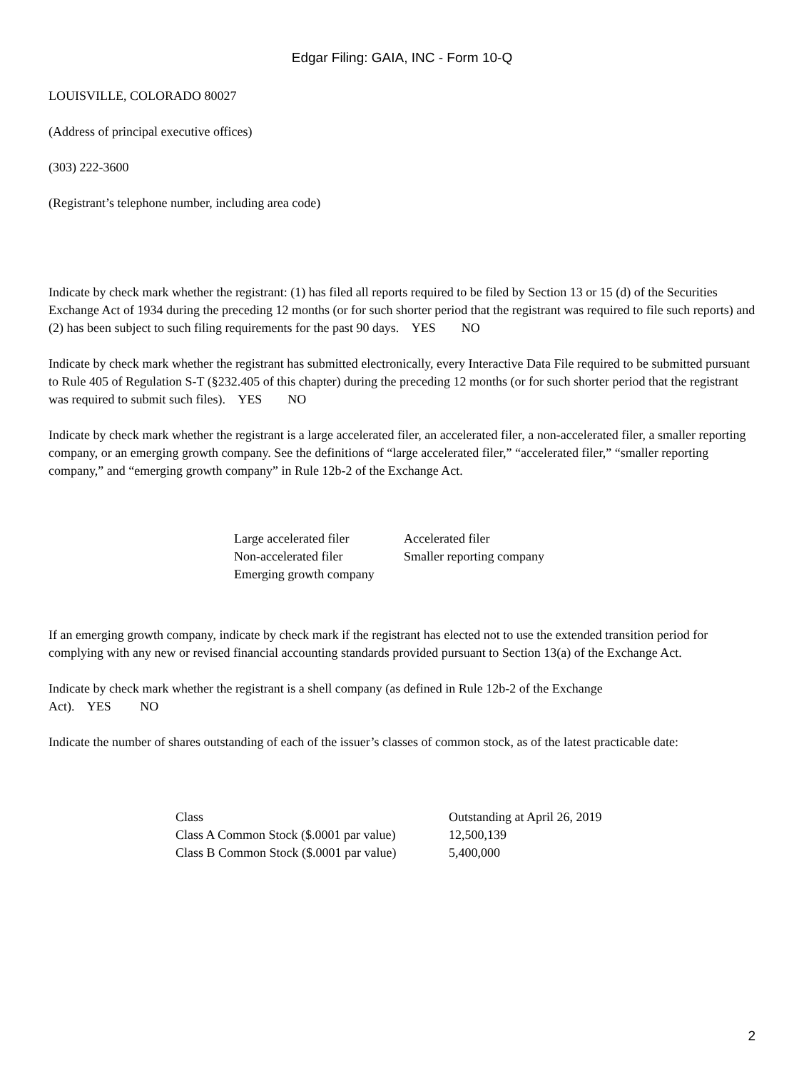Edgar Filing: GAIA, INC - Form 10-Q
LOUISVILLE, COLORADO 80027
(Address of principal executive offices)
(303) 222-3600
(Registrant’s telephone number, including area code)
Indicate by check mark whether the registrant: (1) has filed all reports required to be filed by Section 13 or 15 (d) of the Securities Exchange Act of 1934 during the preceding 12 months (or for such shorter period that the registrant was required to file such reports) and (2) has been subject to such filing requirements for the past 90 days. YES NO
Indicate by check mark whether the registrant has submitted electronically, every Interactive Data File required to be submitted pursuant to Rule 405 of Regulation S-T (§232.405 of this chapter) during the preceding 12 months (or for such shorter period that the registrant was required to submit such files). YES NO
Indicate by check mark whether the registrant is a large accelerated filer, an accelerated filer, a non-accelerated filer, a smaller reporting company, or an emerging growth company. See the definitions of “large accelerated filer,” “accelerated filer,” “smaller reporting company,” and “emerging growth company” in Rule 12b-2 of the Exchange Act.
| Large accelerated filer | Accelerated filer |
| Non-accelerated filer | Smaller reporting company |
| Emerging growth company | |
If an emerging growth company, indicate by check mark if the registrant has elected not to use the extended transition period for complying with any new or revised financial accounting standards provided pursuant to Section 13(a) of the Exchange Act.
Indicate by check mark whether the registrant is a shell company (as defined in Rule 12b-2 of the Exchange
Act). YES NO
Indicate the number of shares outstanding of each of the issuer’s classes of common stock, as of the latest practicable date:
| Class | Outstanding at April 26, 2019 |
| Class A Common Stock ($.0001 par value) | 12,500,139 |
| Class B Common Stock ($.0001 par value) | 5,400,000 |
2